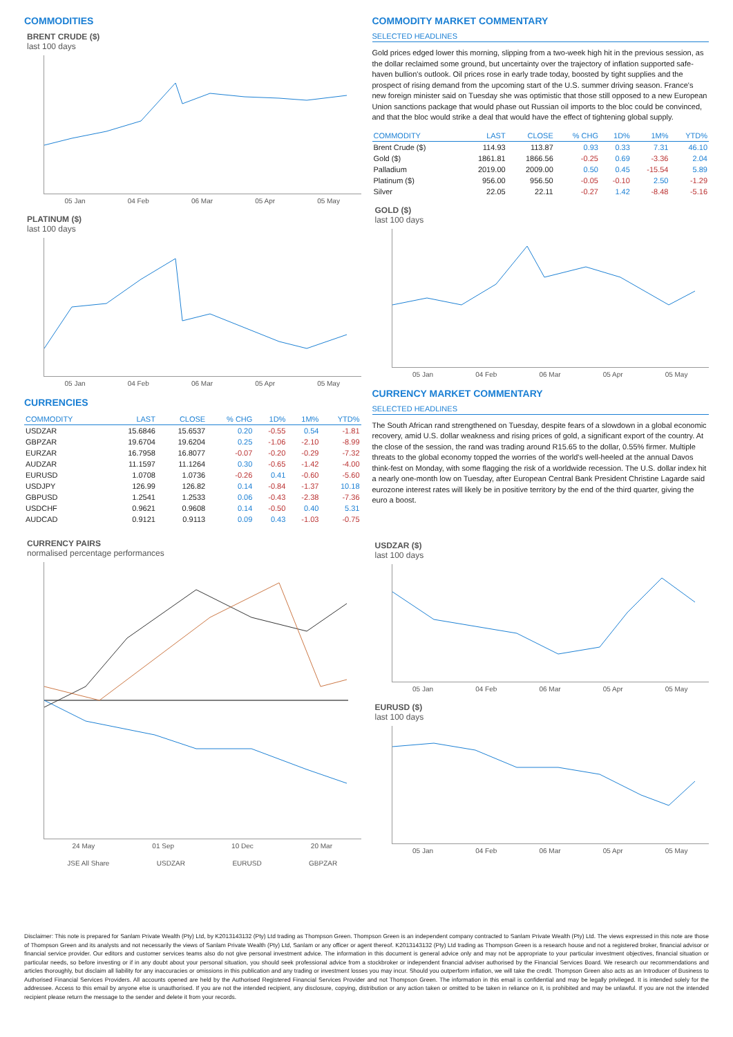COMMODITIES
BRENT CRUDE ($)
last 100 days
05 Jan 04 Feb 06 Mar 05 Apr 05 May
PLATINUM ($)
last 100 days
05 Jan 04 Feb 06 Mar 05 Apr 05 May
CURRENCIES
| COMMODITY | LAST | CLOSE | % CHG | 1D% | 1M% | YTD% |
| --- | --- | --- | --- | --- | --- | --- |
| USDZAR | 15.6846 | 15.6537 | 0.20 | -0.55 | 0.54 | -1.81 |
| GBPZAR | 19.6704 | 19.6204 | 0.25 | -1.06 | -2.10 | -8.99 |
| EURZAR | 16.7958 | 16.8077 | -0.07 | -0.20 | -0.29 | -7.32 |
| AUDZAR | 11.1597 | 11.1264 | 0.30 | -0.65 | -1.42 | -4.00 |
| EURUSD | 1.0708 | 1.0736 | -0.26 | 0.41 | -0.60 | -5.60 |
| USDJPY | 126.99 | 126.82 | 0.14 | -0.84 | -1.37 | 10.18 |
| GBPUSD | 1.2541 | 1.2533 | 0.06 | -0.43 | -2.38 | -7.36 |
| USDCHF | 0.9621 | 0.9608 | 0.14 | -0.50 | 0.40 | 5.31 |
| AUDCAD | 0.9121 | 0.9113 | 0.09 | 0.43 | -1.03 | -0.75 |
CURRENCY PAIRS
normalised percentage performances
24 May 01 Sep 10 Dec 20 Mar
JSE All Share USDZAR EURUSD GBPZAR
COMMODITY MARKET COMMENTARY
SELECTED HEADLINES
Gold prices edged lower this morning, slipping from a two-week high hit in the previous session, as the dollar reclaimed some ground, but uncertainty over the trajectory of inflation supported safe-haven bullion's outlook. Oil prices rose in early trade today, boosted by tight supplies and the prospect of rising demand from the upcoming start of the U.S. summer driving season. France's new foreign minister said on Tuesday she was optimistic that those still opposed to a new European Union sanctions package that would phase out Russian oil imports to the bloc could be convinced, and that the bloc would strike a deal that would have the effect of tightening global supply.
| COMMODITY | LAST | CLOSE | % CHG | 1D% | 1M% | YTD% |
| --- | --- | --- | --- | --- | --- | --- |
| Brent Crude ($) | 114.93 | 113.87 | 0.93 | 0.33 | 7.31 | 46.10 |
| Gold ($) | 1861.81 | 1866.56 | -0.25 | 0.69 | -3.36 | 2.04 |
| Palladium | 2019.00 | 2009.00 | 0.50 | 0.45 | -15.54 | 5.89 |
| Platinum ($) | 956.00 | 956.50 | -0.05 | -0.10 | 2.50 | -1.29 |
| Silver | 22.05 | 22.11 | -0.27 | 1.42 | -8.48 | -5.16 |
GOLD ($)
last 100 days
05 Jan 04 Feb 06 Mar 05 Apr 05 May
CURRENCY MARKET COMMENTARY
SELECTED HEADLINES
The South African rand strengthened on Tuesday, despite fears of a slowdown in a global economic recovery, amid U.S. dollar weakness and rising prices of gold, a significant export of the country. At the close of the session, the rand was trading around R15.65 to the dollar, 0.55% firmer. Multiple threats to the global economy topped the worries of the world's well-heeled at the annual Davos think-fest on Monday, with some flagging the risk of a worldwide recession. The U.S. dollar index hit a nearly one-month low on Tuesday, after European Central Bank President Christine Lagarde said eurozone interest rates will likely be in positive territory by the end of the third quarter, giving the euro a boost.
USDZAR ($)
last 100 days
05 Jan 04 Feb 06 Mar 05 Apr 05 May
EURUSD ($)
last 100 days
05 Jan 04 Feb 06 Mar 05 Apr 05 May
Disclaimer: This note is prepared for Sanlam Private Wealth (Pty) Ltd, by K2013143132 (Pty) Ltd trading as Thompson Green. Thompson Green is an independent company contracted to Sanlam Private Wealth (Pty) Ltd. The views expressed in this note are those of Thompson Green and its analysts and not necessarily the views of Sanlam Private Wealth (Pty) Ltd, Sanlam or any officer or agent thereof. K2013143132 (Pty) Ltd trading as Thompson Green is a research house and not a registered broker, financial advisor or financial service provider. Our editors and customer services teams also do not give personal investment advice. The information in this document is general advice only and may not be appropriate to your particular investment objectives, financial situation or particular needs, so before investing or if in any doubt about your personal situation, you should seek professional advice from a stockbroker or independent financial adviser authorised by the Financial Services Board. We research our recommendations and articles thoroughly, but disclaim all liability for any inaccuracies or omissions in this publication and any trading or investment losses you may incur. Should you outperform inflation, we will take the credit. Thompson Green also acts as an Introducer of Business to Authorised Financial Services Providers. All accounts opened are held by the Authorised Registered Financial Services Provider and not Thompson Green. The information in this email is confidential and may be legally privileged. It is intended solely for the addressee. Access to this email by anyone else is unauthorised. If you are not the intended recipient, any disclosure, copying, distribution or any action taken or omitted to be taken in reliance on it, is prohibited and may be unlawful. If you are not the intended recipient please return the message to the sender and delete it from your records.